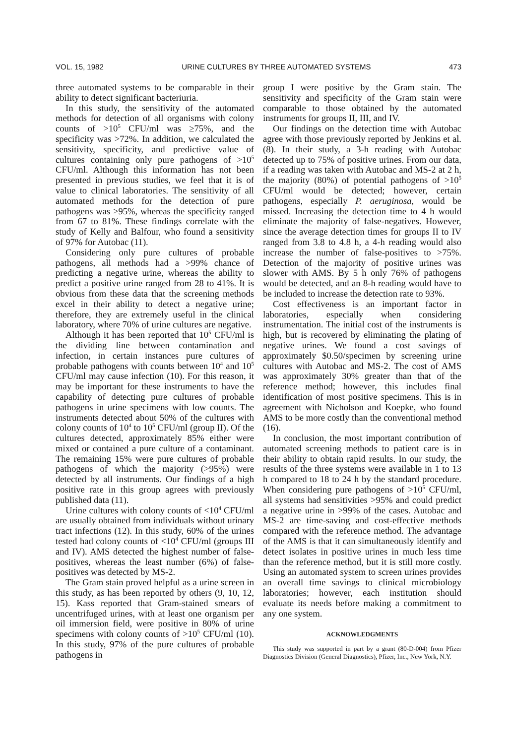VOL. 15, 1982 URINE CULTURES BY THREE AUTOMATED SYSTEMS 473
three automated systems to be comparable in their ability to detect significant bacteriuria.
In this study, the sensitivity of the automated methods for detection of all organisms with colony counts of >10<sup>5</sup> CFU/ml was ≥75%, and the specificity was >72%. In addition, we calculated the sensitivity, specificity, and predictive value of cultures containing only pure pathogens of >10<sup>5</sup> CFU/ml. Although this information has not been presented in previous studies, we feel that it is of value to clinical laboratories. The sensitivity of all automated methods for the detection of pure pathogens was >95%, whereas the specificity ranged from 67 to 81%. These findings correlate with the study of Kelly and Balfour, who found a sensitivity of 97% for Autobac (11).
Considering only pure cultures of probable pathogens, all methods had a >99% chance of predicting a negative urine, whereas the ability to predict a positive urine ranged from 28 to 41%. It is obvious from these data that the screening methods excel in their ability to detect a negative urine; therefore, they are extremely useful in the clinical laboratory, where 70% of urine cultures are negative.
Although it has been reported that 10<sup>5</sup> CFU/ml is the dividing line between contamination and infection, in certain instances pure cultures of probable pathogens with counts between 10<sup>4</sup> and 10<sup>5</sup> CFU/ml may cause infection (10). For this reason, it may be important for these instruments to have the capability of detecting pure cultures of probable pathogens in urine specimens with low counts. The instruments detected about 50% of the cultures with colony counts of 10<sup>4</sup> to 10<sup>5</sup> CFU/ml (group II). Of the cultures detected, approximately 85% either were mixed or contained a pure culture of a contaminant. The remaining 15% were pure cultures of probable pathogens of which the majority (>95%) were detected by all instruments. Our findings of a high positive rate in this group agrees with previously published data (11).
Urine cultures with colony counts of <10<sup>4</sup> CFU/ml are usually obtained from individuals without urinary tract infections (12). In this study, 60% of the urines tested had colony counts of <10<sup>4</sup> CFU/ml (groups III and IV). AMS detected the highest number of false-positives, whereas the least number (6%) of false-positives was detected by MS-2.
The Gram stain proved helpful as a urine screen in this study, as has been reported by others (9, 10, 12, 15). Kass reported that Gram-stained smears of uncentrifuged urines, with at least one organism per oil immersion field, were positive in 80% of urine specimens with colony counts of >10<sup>5</sup> CFU/ml (10). In this study, 97% of the pure cultures of probable pathogens in
group I were positive by the Gram stain. The sensitivity and specificity of the Gram stain were comparable to those obtained by the automated instruments for groups II, III, and IV.
Our findings on the detection time with Autobac agree with those previously reported by Jenkins et al. (8). In their study, a 3-h reading with Autobac detected up to 75% of positive urines. From our data, if a reading was taken with Autobac and MS-2 at 2 h, the majority (80%) of potential pathogens of >10<sup>5</sup> CFU/ml would be detected; however, certain pathogens, especially P. aeruginosa, would be missed. Increasing the detection time to 4 h would eliminate the majority of false-negatives. However, since the average detection times for groups II to IV ranged from 3.8 to 4.8 h, a 4-h reading would also increase the number of false-positives to >75%. Detection of the majority of positive urines was slower with AMS. By 5 h only 76% of pathogens would be detected, and an 8-h reading would have to be included to increase the detection rate to 93%.
Cost effectiveness is an important factor in laboratories, especially when considering instrumentation. The initial cost of the instruments is high, but is recovered by eliminating the plating of negative urines. We found a cost savings of approximately $0.50/specimen by screening urine cultures with Autobac and MS-2. The cost of AMS was approximately 30% greater than that of the reference method; however, this includes final identification of most positive specimens. This is in agreement with Nicholson and Koepke, who found AMS to be more costly than the conventional method (16).
In conclusion, the most important contribution of automated screening methods to patient care is in their ability to obtain rapid results. In our study, the results of the three systems were available in 1 to 13 h compared to 18 to 24 h by the standard procedure. When considering pure pathogens of >10<sup>5</sup> CFU/ml, all systems had sensitivities >95% and could predict a negative urine in >99% of the cases. Autobac and MS-2 are time-saving and cost-effective methods compared with the reference method. The advantage of the AMS is that it can simultaneously identify and detect isolates in positive urines in much less time than the reference method, but it is still more costly. Using an automated system to screen urines provides an overall time savings to clinical microbiology laboratories; however, each institution should evaluate its needs before making a commitment to any one system.
ACKNOWLEDGMENTS
This study was supported in part by a grant (80-D-004) from Pfizer Diagnostics Division (General Diagnostics), Pfizer, Inc., New York, N.Y.